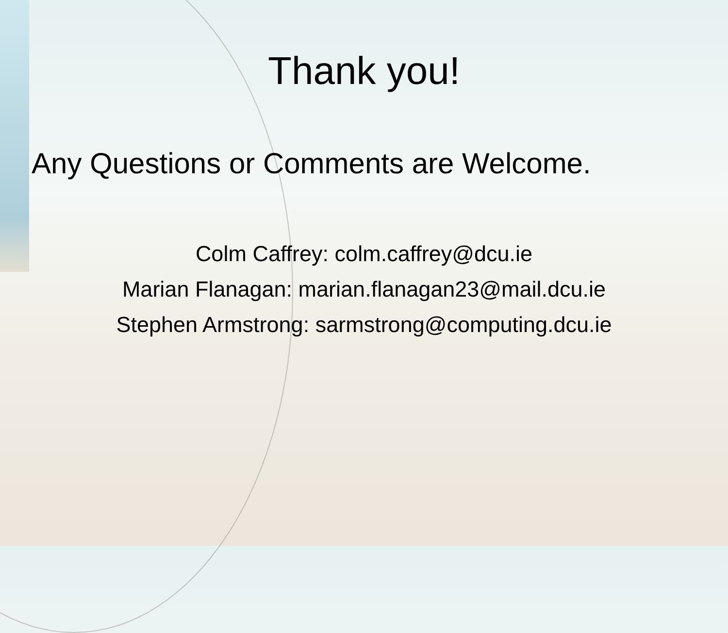Thank you!
Any Questions or Comments are Welcome.
Colm Caffrey: colm.caffrey@dcu.ie
Marian Flanagan: marian.flanagan23@mail.dcu.ie
Stephen Armstrong: sarmstrong@computing.dcu.ie